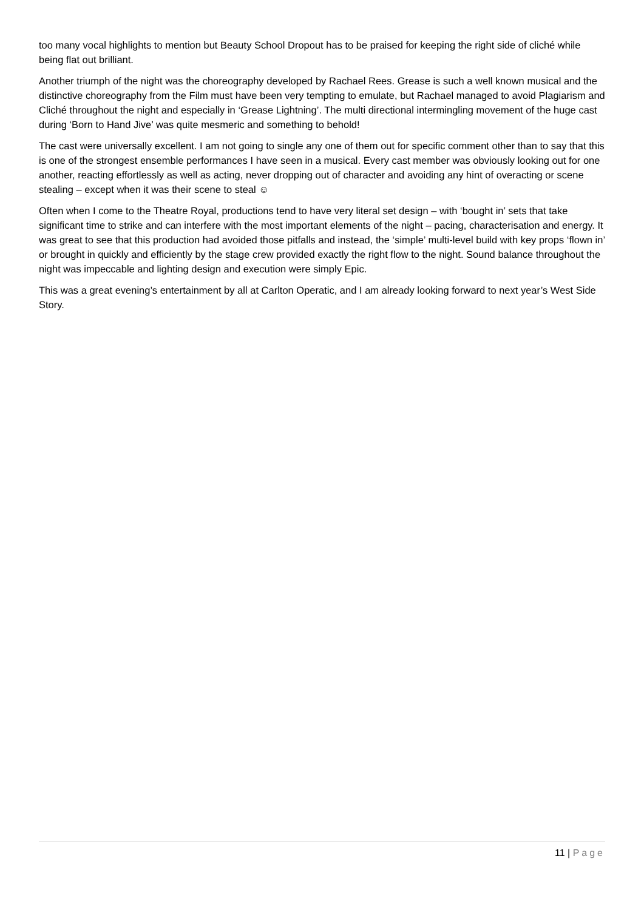too many vocal highlights to mention but Beauty School Dropout has to be praised for keeping the right side of cliché while being flat out brilliant.
Another triumph of the night was the choreography developed by Rachael Rees. Grease is such a well known musical and the distinctive choreography from the Film must have been very tempting to emulate, but Rachael managed to avoid Plagiarism and Cliché throughout the night and especially in ‘Grease Lightning’. The multi directional intermingling movement of the huge cast during ‘Born to Hand Jive’ was quite mesmeric and something to behold!
The cast were universally excellent. I am not going to single any one of them out for specific comment other than to say that this is one of the strongest ensemble performances I have seen in a musical. Every cast member was obviously looking out for one another, reacting effortlessly as well as acting, never dropping out of character and avoiding any hint of overacting or scene stealing – except when it was their scene to steal ☺
Often when I come to the Theatre Royal, productions tend to have very literal set design – with ‘bought in’ sets that take significant time to strike and can interfere with the most important elements of the night – pacing, characterisation and energy. It was great to see that this production had avoided those pitfalls and instead, the ‘simple’ multi-level build with key props ‘flown in’ or brought in quickly and efficiently by the stage crew provided exactly the right flow to the night. Sound balance throughout the night was impeccable and lighting design and execution were simply Epic.
This was a great evening’s entertainment by all at Carlton Operatic, and I am already looking forward to next year’s West Side Story.
11 | Page